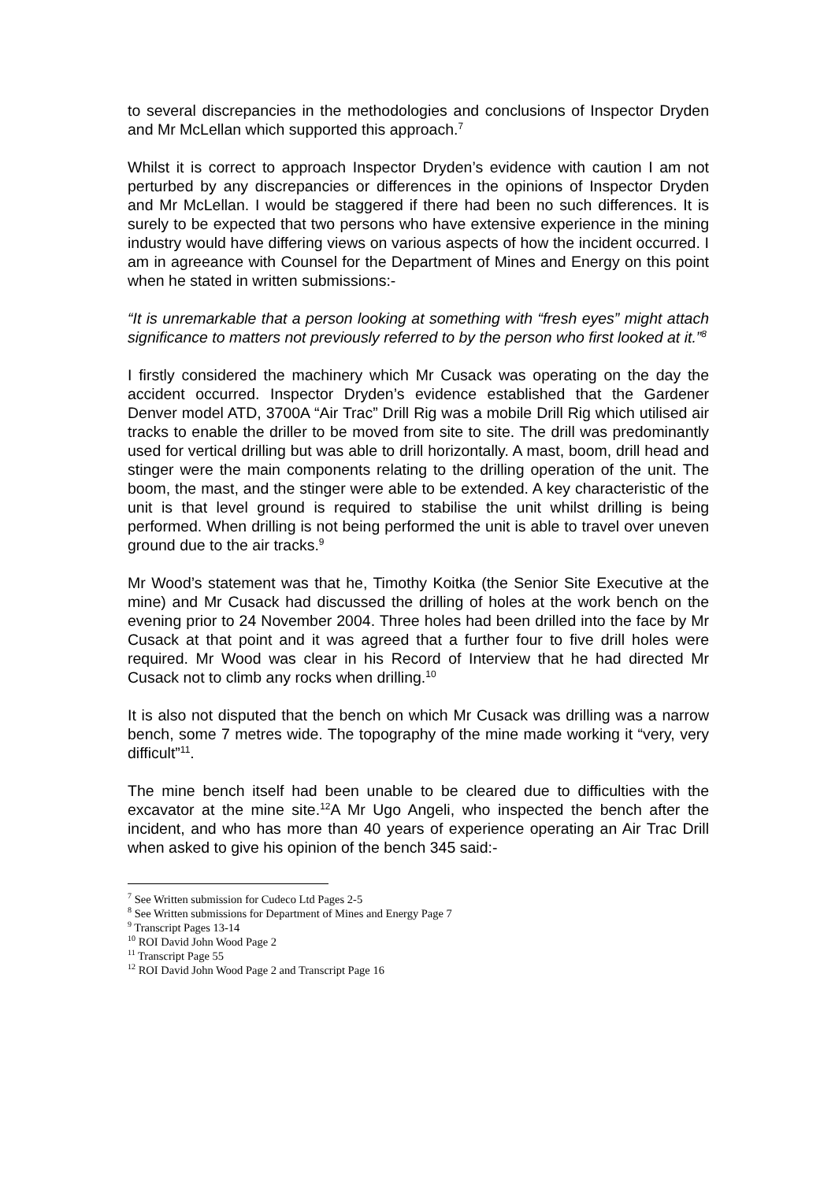to several discrepancies in the methodologies and conclusions of Inspector Dryden and Mr McLellan which supported this approach.<sup>7</sup>
Whilst it is correct to approach Inspector Dryden’s evidence with caution I am not perturbed by any discrepancies or differences in the opinions of Inspector Dryden and Mr McLellan. I would be staggered if there had been no such differences. It is surely to be expected that two persons who have extensive experience in the mining industry would have differing views on various aspects of how the incident occurred. I am in agreeance with Counsel for the Department of Mines and Energy on this point when he stated in written submissions:-
“It is unremarkable that a person looking at something with “fresh eyes” might attach significance to matters not previously referred to by the person who first looked at it.”<sup>8</sup>
I firstly considered the machinery which Mr Cusack was operating on the day the accident occurred. Inspector Dryden’s evidence established that the Gardener Denver model ATD, 3700A “Air Trac” Drill Rig was a mobile Drill Rig which utilised air tracks to enable the driller to be moved from site to site. The drill was predominantly used for vertical drilling but was able to drill horizontally. A mast, boom, drill head and stinger were the main components relating to the drilling operation of the unit. The boom, the mast, and the stinger were able to be extended. A key characteristic of the unit is that level ground is required to stabilise the unit whilst drilling is being performed. When drilling is not being performed the unit is able to travel over uneven ground due to the air tracks.<sup>9</sup>
Mr Wood’s statement was that he, Timothy Koitka (the Senior Site Executive at the mine) and Mr Cusack had discussed the drilling of holes at the work bench on the evening prior to 24 November 2004. Three holes had been drilled into the face by Mr Cusack at that point and it was agreed that a further four to five drill holes were required. Mr Wood was clear in his Record of Interview that he had directed Mr Cusack not to climb any rocks when drilling.<sup>10</sup>
It is also not disputed that the bench on which Mr Cusack was drilling was a narrow bench, some 7 metres wide. The topography of the mine made working it “very, very difficult”<sup>11</sup>.
The mine bench itself had been unable to be cleared due to difficulties with the excavator at the mine site.<sup>12</sup>A Mr Ugo Angeli, who inspected the bench after the incident, and who has more than 40 years of experience operating an Air Trac Drill when asked to give his opinion of the bench 345 said:-
<sup>7</sup> See Written submission for Cudeco Ltd Pages 2-5
<sup>8</sup> See Written submissions for Department of Mines and Energy Page 7
<sup>9</sup> Transcript Pages 13-14
<sup>10</sup> ROI David John Wood Page 2
<sup>11</sup> Transcript Page 55
<sup>12</sup> ROI David John Wood Page 2 and Transcript Page 16